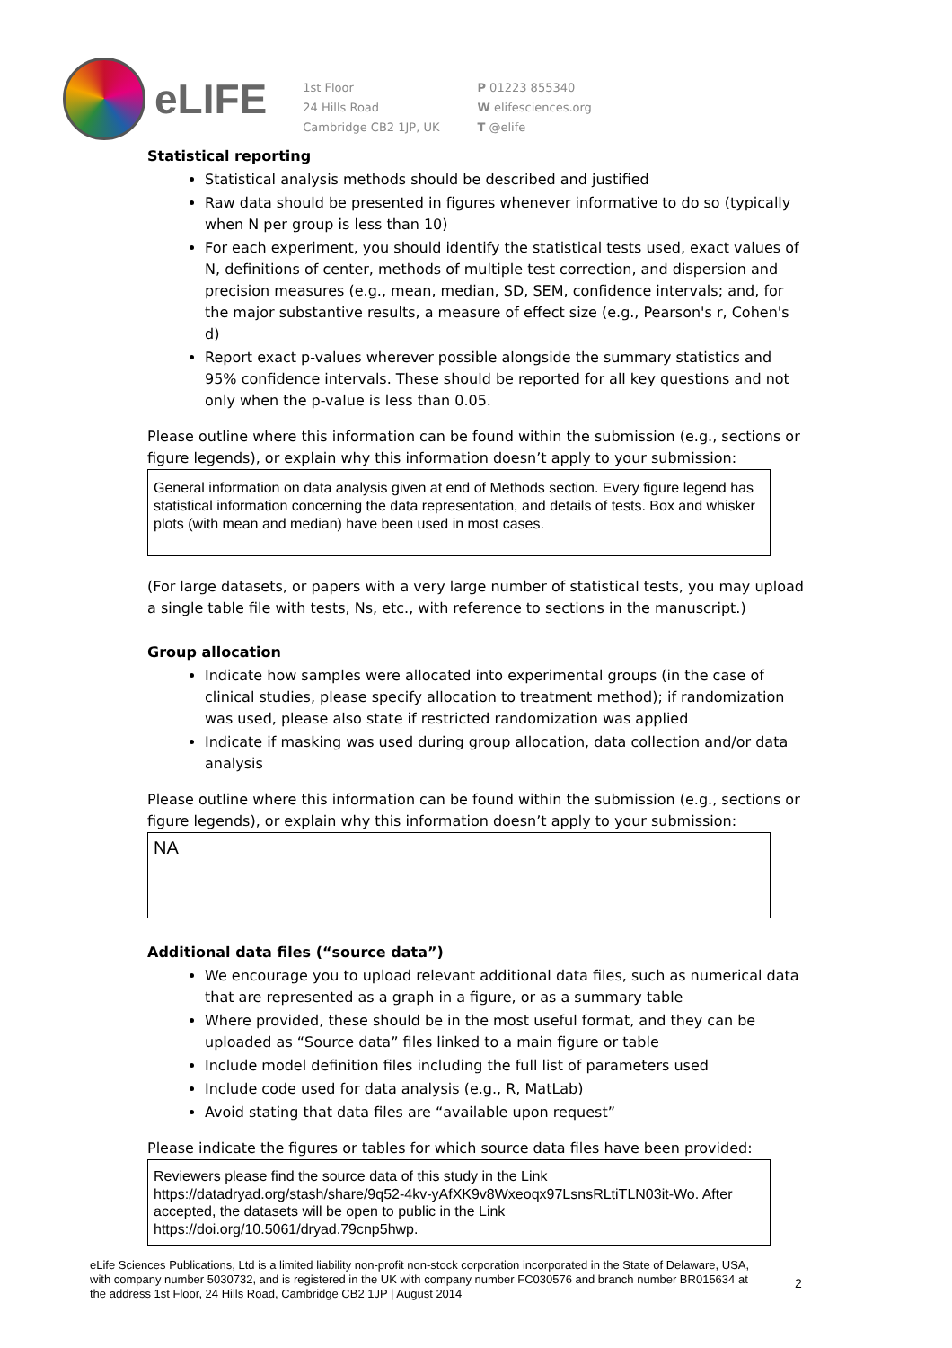eLIFE
1st Floor
24 Hills Road
Cambridge CB2 1JP, UK
P 01223 855340
W elifesciences.org
T @elife
Statistical reporting
Statistical analysis methods should be described and justified
Raw data should be presented in figures whenever informative to do so (typically when N per group is less than 10)
For each experiment, you should identify the statistical tests used, exact values of N, definitions of center, methods of multiple test correction, and dispersion and precision measures (e.g., mean, median, SD, SEM, confidence intervals; and, for the major substantive results, a measure of effect size (e.g., Pearson's r, Cohen's d)
Report exact p-values wherever possible alongside the summary statistics and 95% confidence intervals. These should be reported for all key questions and not only when the p-value is less than 0.05.
Please outline where this information can be found within the submission (e.g., sections or figure legends), or explain why this information doesn’t apply to your submission:
General information on data analysis given at end of Methods section. Every figure legend has statistical information concerning the data representation, and details of tests. Box and whisker plots (with mean and median) have been used in most cases.
(For large datasets, or papers with a very large number of statistical tests, you may upload a single table file with tests, Ns, etc., with reference to sections in the manuscript.)
Group allocation
Indicate how samples were allocated into experimental groups (in the case of clinical studies, please specify allocation to treatment method); if randomization was used, please also state if restricted randomization was applied
Indicate if masking was used during group allocation, data collection and/or data analysis
Please outline where this information can be found within the submission (e.g., sections or figure legends), or explain why this information doesn’t apply to your submission:
NA
Additional data files (“source data”)
We encourage you to upload relevant additional data files, such as numerical data that are represented as a graph in a figure, or as a summary table
Where provided, these should be in the most useful format, and they can be uploaded as “Source data” files linked to a main figure or table
Include model definition files including the full list of parameters used
Include code used for data analysis (e.g., R, MatLab)
Avoid stating that data files are “available upon request”
Please indicate the figures or tables for which source data files have been provided:
Reviewers please find the source data of this study in the Link https://datadryad.org/stash/share/9q52-4kv-yAfXK9v8Wxeoqx97LsnsRLtiTLN03it-Wo. After accepted, the datasets will be open to public in the Link https://doi.org/10.5061/dryad.79cnp5hwp.
eLife Sciences Publications, Ltd is a limited liability non-profit non-stock corporation incorporated in the State of Delaware, USA, with company number 5030732, and is registered in the UK with company number FC030576 and branch number BR015634 at the address 1st Floor, 24 Hills Road, Cambridge CB2 1JP | August 2014
2